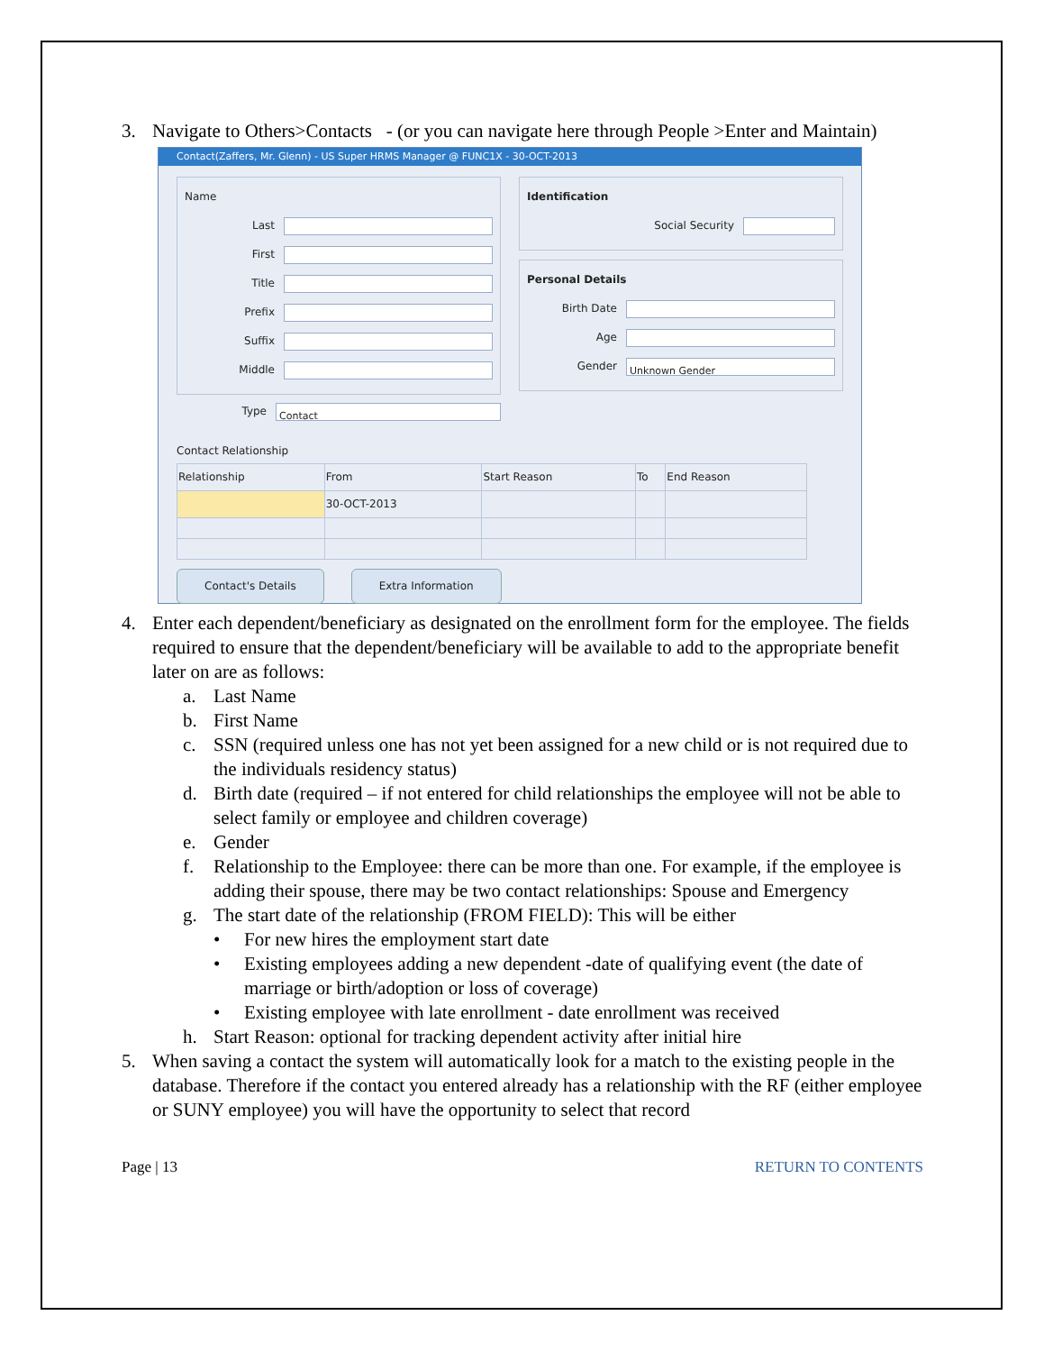3. Navigate to Others>Contacts - (or you can navigate here through People >Enter and Maintain)
Contact(Zaffers, Mr. Glenn) - US Super HRMS Manager @ FUNC1X - 30-OCT-2013
Name
Last
First
Title
Prefix
Suffix
Middle
Type Contact
Identification
Social Security
Personal Details
Birth Date
Age
Gender Unknown Gender
Contact Relationship
| Relationship | From | Start Reason | To | End Reason |
| --- | --- | --- | --- | --- |
| | 30-OCT-2013 | | | |
Contact's Details Extra Information
4. Enter each dependent/beneficiary as designated on the enrollment form for the employee. The fields required to ensure that the dependent/beneficiary will be available to add to the appropriate benefit later on are as follows:
a. Last Name
b. First Name
c. SSN (required unless one has not yet been assigned for a new child or is not required due to the individuals residency status)
d. Birth date (required – if not entered for child relationships the employee will not be able to select family or employee and children coverage)
e. Gender
f. Relationship to the Employee: there can be more than one. For example, if the employee is adding their spouse, there may be two contact relationships: Spouse and Emergency
g. The start date of the relationship (FROM FIELD): This will be either
• For new hires the employment start date
• Existing employees adding a new dependent -date of qualifying event (the date of marriage or birth/adoption or loss of coverage)
• Existing employee with late enrollment - date enrollment was received
h. Start Reason: optional for tracking dependent activity after initial hire
5. When saving a contact the system will automatically look for a match to the existing people in the database. Therefore if the contact you entered already has a relationship with the RF (either employee or SUNY employee) you will have the opportunity to select that record
Page | 13 RETURN TO CONTENTS